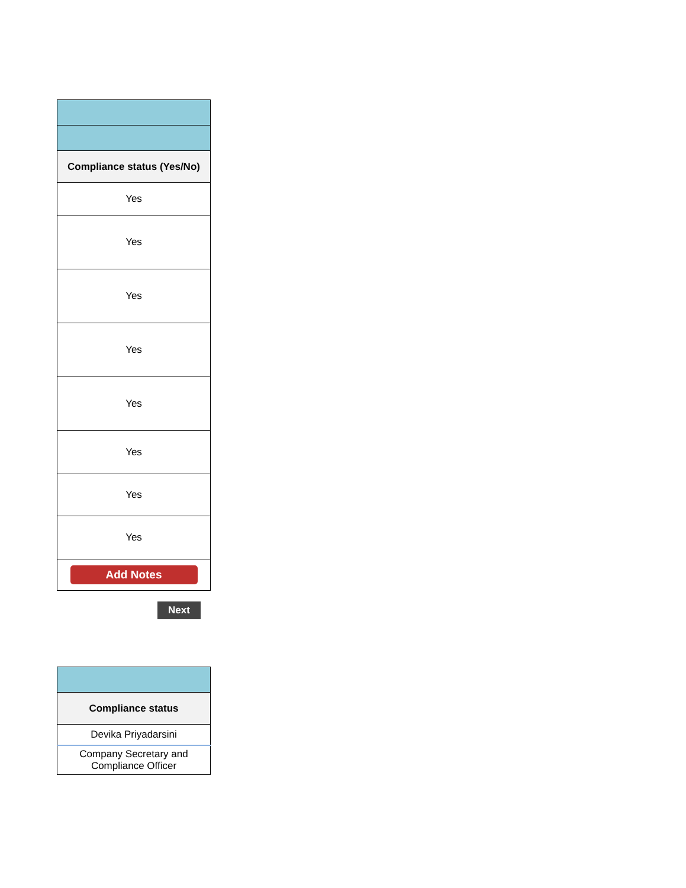| Compliance status (Yes/No) |
| --- |
| Yes |
| Yes |
| Yes |
| Yes |
| Yes |
| Yes |
| Yes |
| Yes |
| Add Notes |
Next
| Compliance status |
| --- |
| Devika Priyadarsini |
| Company Secretary and Compliance Officer |